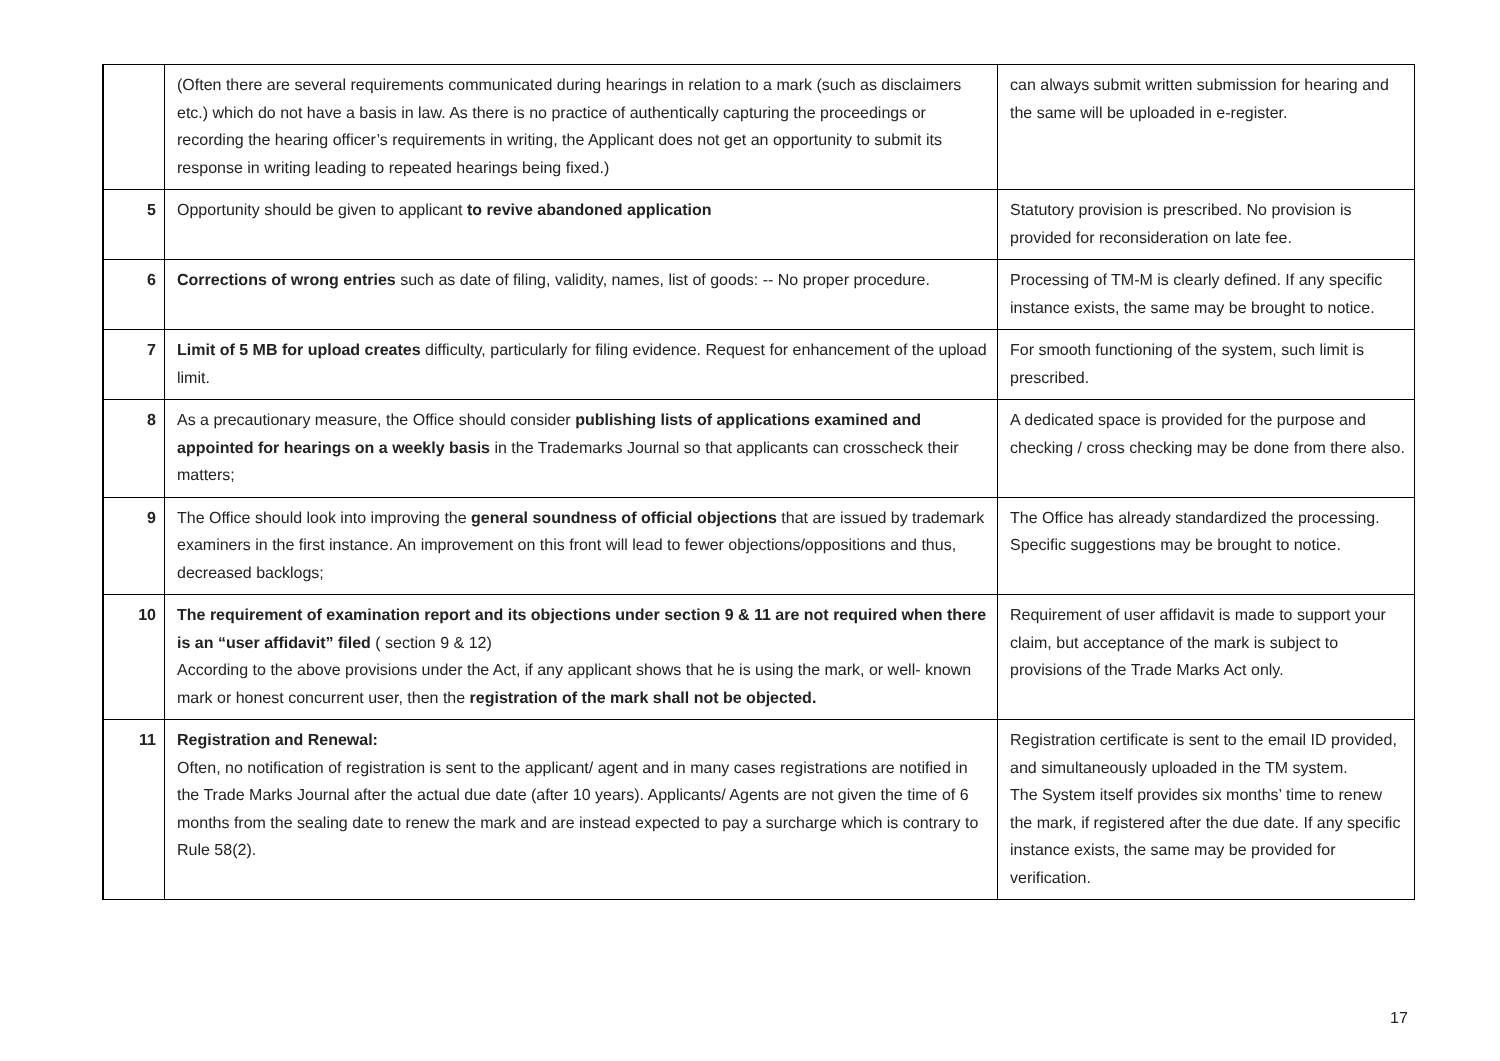| | (Often there are several requirements communicated during hearings in relation to a mark (such as disclaimers etc.) which do not have a basis in law. As there is no practice of authentically capturing the proceedings or recording the hearing officer’s requirements in writing, the Applicant does not get an opportunity to submit its response in writing leading to repeated hearings being fixed.) | can always submit written submission for hearing and the same will be uploaded in e-register. |
| 5 | Opportunity should be given to applicant to revive abandoned application | Statutory provision is prescribed. No provision is provided for reconsideration on late fee. |
| 6 | Corrections of wrong entries such as date of filing, validity, names, list of goods: -- No proper procedure. | Processing of TM-M is clearly defined. If any specific instance exists, the same may be brought to notice. |
| 7 | Limit of 5 MB for upload creates difficulty, particularly for filing evidence. Request for enhancement of the upload limit. | For smooth functioning of the system, such limit is prescribed. |
| 8 | As a precautionary measure, the Office should consider publishing lists of applications examined and appointed for hearings on a weekly basis in the Trademarks Journal so that applicants can crosscheck their matters; | A dedicated space is provided for the purpose and checking / cross checking may be done from there also. |
| 9 | The Office should look into improving the general soundness of official objections that are issued by trademark examiners in the first instance. An improvement on this front will lead to fewer objections/oppositions and thus, decreased backlogs; | The Office has already standardized the processing. Specific suggestions may be brought to notice. |
| 10 | The requirement of examination report and its objections under section 9 & 11 are not required when there is an “user affidavit” filed ( section 9 & 12) According to the above provisions under the Act, if any applicant shows that he is using the mark, or well- known mark or honest concurrent user, then the registration of the mark shall not be objected. | Requirement of user affidavit is made to support your claim, but acceptance of the mark is subject to provisions of the Trade Marks Act only. |
| 11 | Registration and Renewal: Often, no notification of registration is sent to the applicant/ agent and in many cases registrations are notified in the Trade Marks Journal after the actual due date (after 10 years). Applicants/ Agents are not given the time of 6 months from the sealing date to renew the mark and are instead expected to pay a surcharge which is contrary to Rule 58(2). | Registration certificate is sent to the email ID provided, and simultaneously uploaded in the TM system. The System itself provides six months’ time to renew the mark, if registered after the due date. If any specific instance exists, the same may be provided for verification. |
17